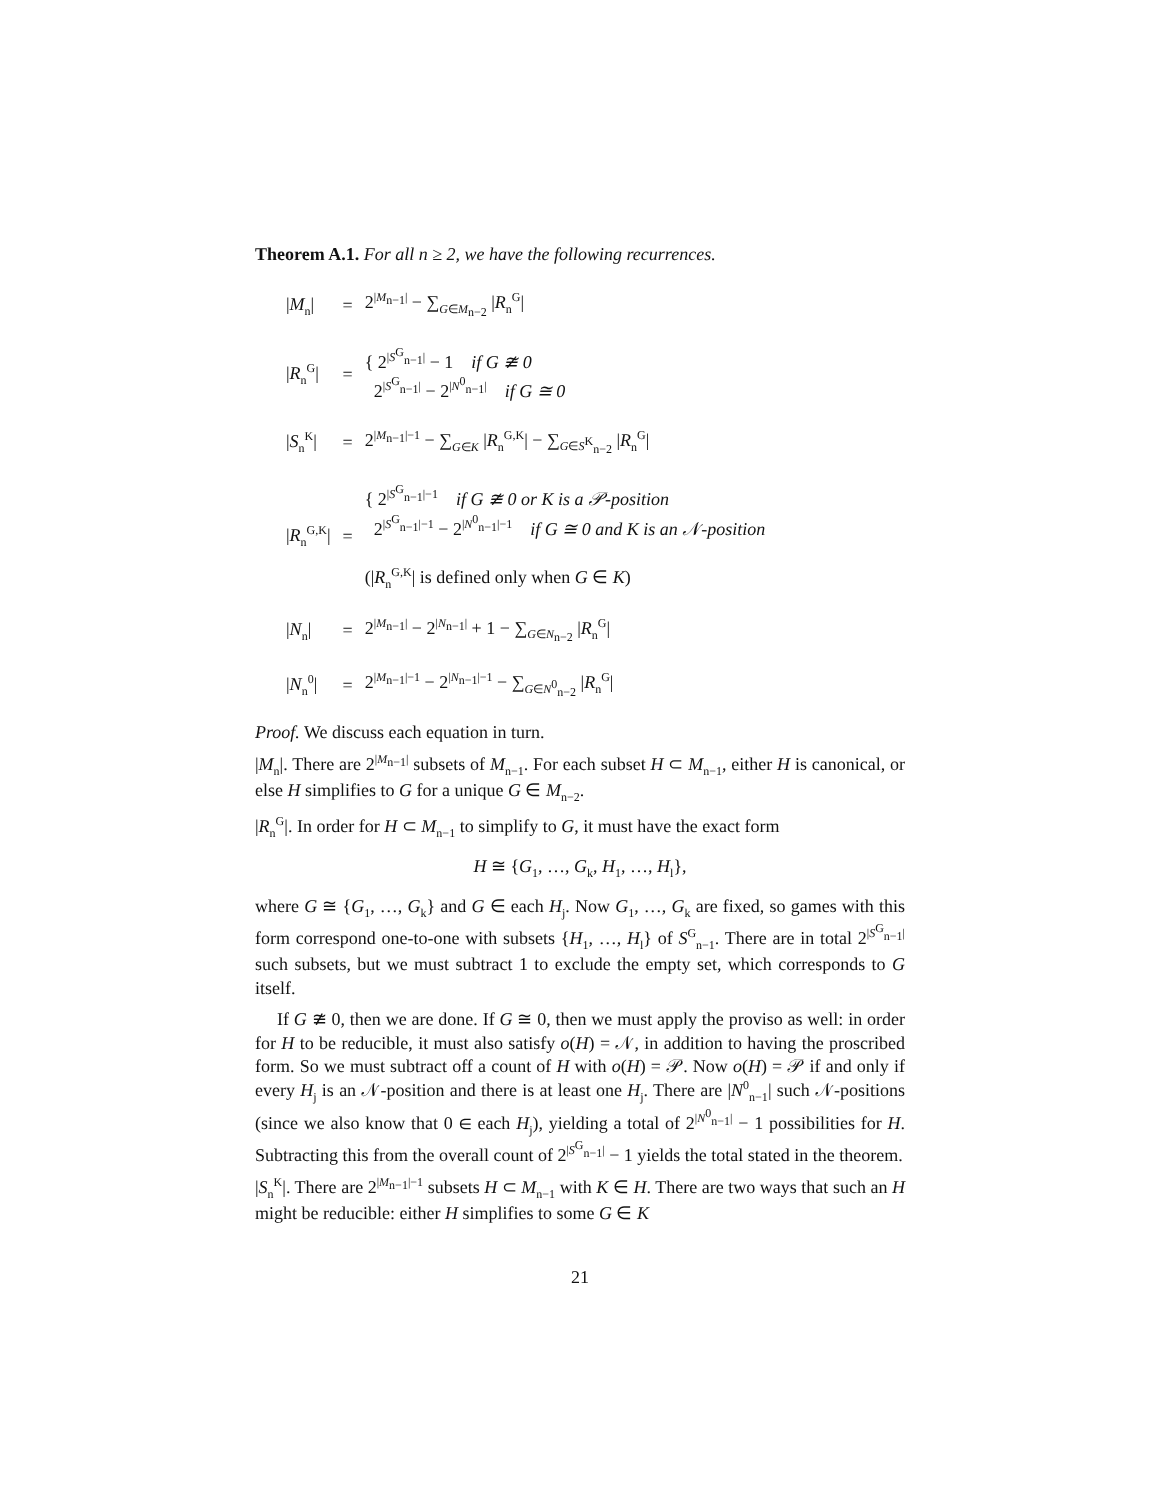Theorem A.1. For all n ≥ 2, we have the following recurrences.
| / M<sub>n</sub>/ | = | 2<sup>/M<sub>n−1</sub>/</sup> − ∑<sub>G∈M<sub>n−2</sub></sub> / R<sub>n</sub><sup>G</sup>/ |
| / R<sub>n</sub><sup>G</sup>/ | = | { 2<sup>/S<sup>G</sup><sub>n−1</sub>/</sup> − 1 if G ≇ 0 2<sup>/S<sup>G</sup><sub>n−1</sub>/</sup> − 2<sup>/N<sup>0</sup><sub>n−1</sub>/</sup> if G ≅ 0 |
| / S<sub>n</sub><sup>K</sup>/ | = | 2<sup>/M<sub>n−1</sub>/−1</sup> − ∑<sub>G∈K</sub> / R<sub>n</sub><sup>G,K</sup>/ − ∑<sub>G∈S<sup>K</sup><sub>n−2</sub></sub> / R<sub>n</sub><sup>G</sup>/ |
| / R<sub>n</sub><sup>G,K</sup>/ | = | { 2<sup>/S<sup>G</sup><sub>n−1</sub>/−1</sup> if G ≇ 0 or K is a 𝒫-position 2<sup>/S<sup>G</sup><sub>n−1</sub>/−1</sup> − 2<sup>/N<sup>0</sup><sub>n−1</sub>/−1</sup> if G ≅ 0 and K is an 𝒩-position (/ R<sub>n</sub><sup>G,K</sup>/ is defined only when G ∈ K ) |
| / N<sub>n</sub>/ | = | 2<sup>/M<sub>n−1</sub>/</sup> − 2<sup>/N<sub>n−1</sub>/</sup> + 1 − ∑<sub>G∈N<sub>n−2</sub></sub> / R<sub>n</sub><sup>G</sup>/ |
| / N<sub>n</sub><sup>0</sup>/ | = | 2<sup>/M<sub>n−1</sub>/−1</sup> − 2<sup>/N<sub>n−1</sub>/−1</sup> − ∑<sub>G∈N<sup>0</sup><sub>n−2</sub></sub> / R<sub>n</sub><sup>G</sup>/ |
Proof. We discuss each equation in turn.
|M<sub>n</sub>|. There are 2<sup>|M<sub>n−1</sub>|</sup> subsets of M<sub>n−1</sub>. For each subset H ⊂ M<sub>n−1</sub>, either H is canonical, or else H simplifies to G for a unique G ∈ M<sub>n−2</sub>.
|R<sub>n</sub><sup>G</sup>|. In order for H ⊂ M<sub>n−1</sub> to simplify to G, it must have the exact form
H ≅ {G<sub>1</sub>, …, G<sub>k</sub>, H<sub>1</sub>, …, H<sub>l</sub>},
where G ≅ {G<sub>1</sub>, …, G<sub>k</sub>} and G ∈ each H<sub>j</sub>. Now G<sub>1</sub>, …, G<sub>k</sub> are fixed, so games with this form correspond one-to-one with subsets {H<sub>1</sub>, …, H<sub>l</sub>} of S<sup>G</sup><sub>n−1</sub>. There are in total 2<sup>|S<sup>G</sup><sub>n−1</sub>|</sup> such subsets, but we must subtract 1 to exclude the empty set, which corresponds to G itself.
If G ≇ 0, then we are done. If G ≅ 0, then we must apply the proviso as well: in order for H to be reducible, it must also satisfy o(H) = 𝒩, in addition to having the proscribed form. So we must subtract off a count of H with o(H) = 𝒫. Now o(H) = 𝒫 if and only if every H<sub>j</sub> is an 𝒩-position and there is at least one H<sub>j</sub>. There are |N<sup>0</sup><sub>n−1</sub>| such 𝒩-positions (since we also know that 0 ∈ each H<sub>j</sub>), yielding a total of 2<sup>|N<sup>0</sup><sub>n−1</sub>|</sup> − 1 possibilities for H. Subtracting this from the overall count of 2<sup>|S<sup>G</sup><sub>n−1</sub>|</sup> − 1 yields the total stated in the theorem.
|S<sub>n</sub><sup>K</sup>|. There are 2<sup>|M<sub>n−1</sub>|−1</sup> subsets H ⊂ M<sub>n−1</sub> with K ∈ H. There are two ways that such an H might be reducible: either H simplifies to some G ∈ K
21